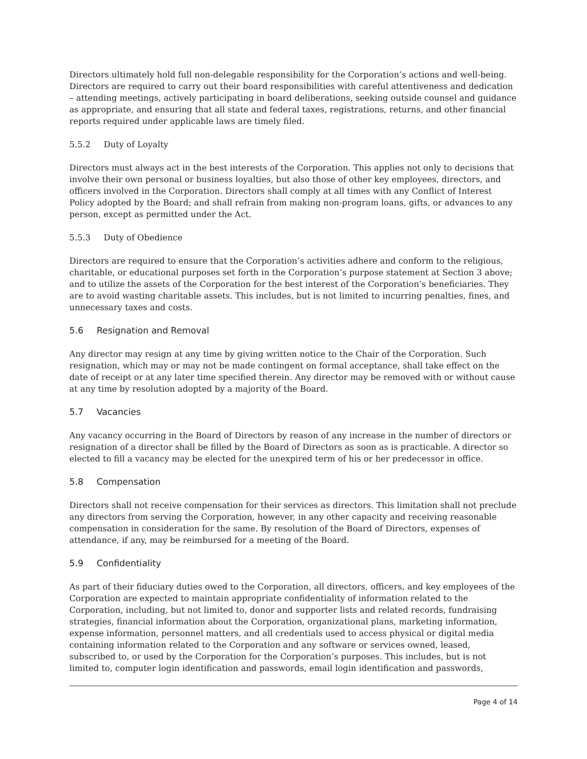Directors ultimately hold full non-delegable responsibility for the Corporation’s actions and well-being. Directors are required to carry out their board responsibilities with careful attentiveness and dedication – attending meetings, actively participating in board deliberations, seeking outside counsel and guidance as appropriate, and ensuring that all state and federal taxes, registrations, returns, and other financial reports required under applicable laws are timely filed.
5.5.2 Duty of Loyalty
Directors must always act in the best interests of the Corporation. This applies not only to decisions that involve their own personal or business loyalties, but also those of other key employees, directors, and officers involved in the Corporation. Directors shall comply at all times with any Conflict of Interest Policy adopted by the Board; and shall refrain from making non-program loans, gifts, or advances to any person, except as permitted under the Act.
5.5.3 Duty of Obedience
Directors are required to ensure that the Corporation’s activities adhere and conform to the religious, charitable, or educational purposes set forth in the Corporation’s purpose statement at Section 3 above; and to utilize the assets of the Corporation for the best interest of the Corporation’s beneficiaries. They are to avoid wasting charitable assets. This includes, but is not limited to incurring penalties, fines, and unnecessary taxes and costs.
5.6 Resignation and Removal
Any director may resign at any time by giving written notice to the Chair of the Corporation. Such resignation, which may or may not be made contingent on formal acceptance, shall take effect on the date of receipt or at any later time specified therein. Any director may be removed with or without cause at any time by resolution adopted by a majority of the Board.
5.7 Vacancies
Any vacancy occurring in the Board of Directors by reason of any increase in the number of directors or resignation of a director shall be filled by the Board of Directors as soon as is practicable. A director so elected to fill a vacancy may be elected for the unexpired term of his or her predecessor in office.
5.8 Compensation
Directors shall not receive compensation for their services as directors. This limitation shall not preclude any directors from serving the Corporation, however, in any other capacity and receiving reasonable compensation in consideration for the same. By resolution of the Board of Directors, expenses of attendance, if any, may be reimbursed for a meeting of the Board.
5.9 Confidentiality
As part of their fiduciary duties owed to the Corporation, all directors, officers, and key employees of the Corporation are expected to maintain appropriate confidentiality of information related to the Corporation, including, but not limited to, donor and supporter lists and related records, fundraising strategies, financial information about the Corporation, organizational plans, marketing information, expense information, personnel matters, and all credentials used to access physical or digital media containing information related to the Corporation and any software or services owned, leased, subscribed to, or used by the Corporation for the Corporation’s purposes. This includes, but is not limited to, computer login identification and passwords, email login identification and passwords,
Page 4 of 14